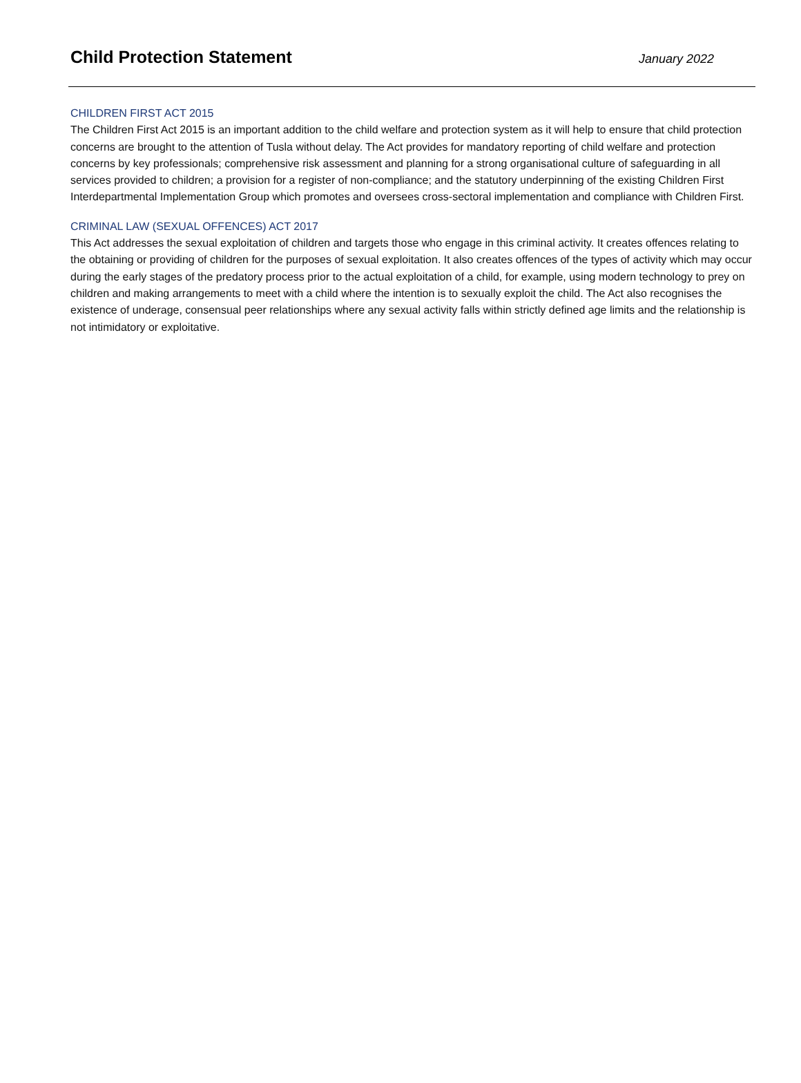Child Protection Statement
January 2022
CHILDREN FIRST ACT 2015
The Children First Act 2015 is an important addition to the child welfare and protection system as it will help to ensure that child protection concerns are brought to the attention of Tusla without delay. The Act provides for mandatory reporting of child welfare and protection concerns by key professionals; comprehensive risk assessment and planning for a strong organisational culture of safeguarding in all services provided to children; a provision for a register of non-compliance; and the statutory underpinning of the existing Children First Interdepartmental Implementation Group which promotes and oversees cross-sectoral implementation and compliance with Children First.
CRIMINAL LAW (SEXUAL OFFENCES) ACT 2017
This Act addresses the sexual exploitation of children and targets those who engage in this criminal activity. It creates offences relating to the obtaining or providing of children for the purposes of sexual exploitation. It also creates offences of the types of activity which may occur during the early stages of the predatory process prior to the actual exploitation of a child, for example, using modern technology to prey on children and making arrangements to meet with a child where the intention is to sexually exploit the child. The Act also recognises the existence of underage, consensual peer relationships where any sexual activity falls within strictly defined age limits and the relationship is not intimidatory or exploitative.